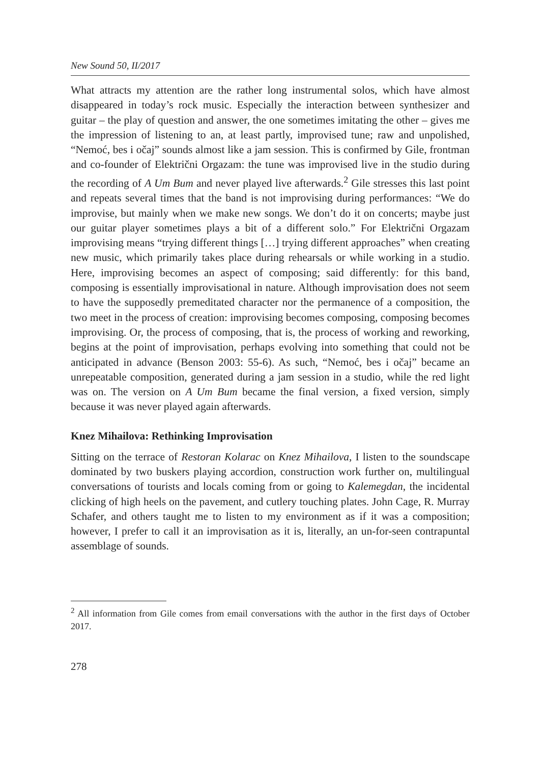New Sound 50, II/2017
What attracts my attention are the rather long instrumental solos, which have almost disappeared in today’s rock music. Especially the interaction between synthesizer and guitar – the play of question and answer, the one sometimes imitating the other – gives me the impression of listening to an, at least partly, improvised tune; raw and unpolished, “Nemoć, bes i očaj” sounds almost like a jam session. This is confirmed by Gile, frontman and co-founder of Električni Orgazam: the tune was improvised live in the studio during the recording of A Um Bum and never played live afterwards.<sup>2</sup> Gile stresses this last point and repeats several times that the band is not improvising during performances: “We do improvise, but mainly when we make new songs. We don’t do it on concerts; maybe just our guitar player sometimes plays a bit of a different solo.” For Električni Orgazam improvising means “trying different things […] trying different approaches” when creating new music, which primarily takes place during rehearsals or while working in a studio. Here, improvising becomes an aspect of composing; said differently: for this band, composing is essentially improvisational in nature. Although improvisation does not seem to have the supposedly premeditated character nor the permanence of a composition, the two meet in the process of creation: improvising becomes composing, composing becomes improvising. Or, the process of composing, that is, the process of working and reworking, begins at the point of improvisation, perhaps evolving into something that could not be anticipated in advance (Benson 2003: 55-6). As such, “Nemoć, bes i očaj” became an unrepeatable composition, generated during a jam session in a studio, while the red light was on. The version on A Um Bum became the final version, a fixed version, simply because it was never played again afterwards.
Knez Mihailova: Rethinking Improvisation
Sitting on the terrace of Restoran Kolarac on Knez Mihailova, I listen to the soundscape dominated by two buskers playing accordion, construction work further on, multilingual conversations of tourists and locals coming from or going to Kalemegdan, the incidental clicking of high heels on the pavement, and cutlery touching plates. John Cage, R. Murray Schafer, and others taught me to listen to my environment as if it was a composition; however, I prefer to call it an improvisation as it is, literally, an un-for-seen contrapuntal assemblage of sounds.
<sup>2</sup> All information from Gile comes from email conversations with the author in the first days of October 2017.
278